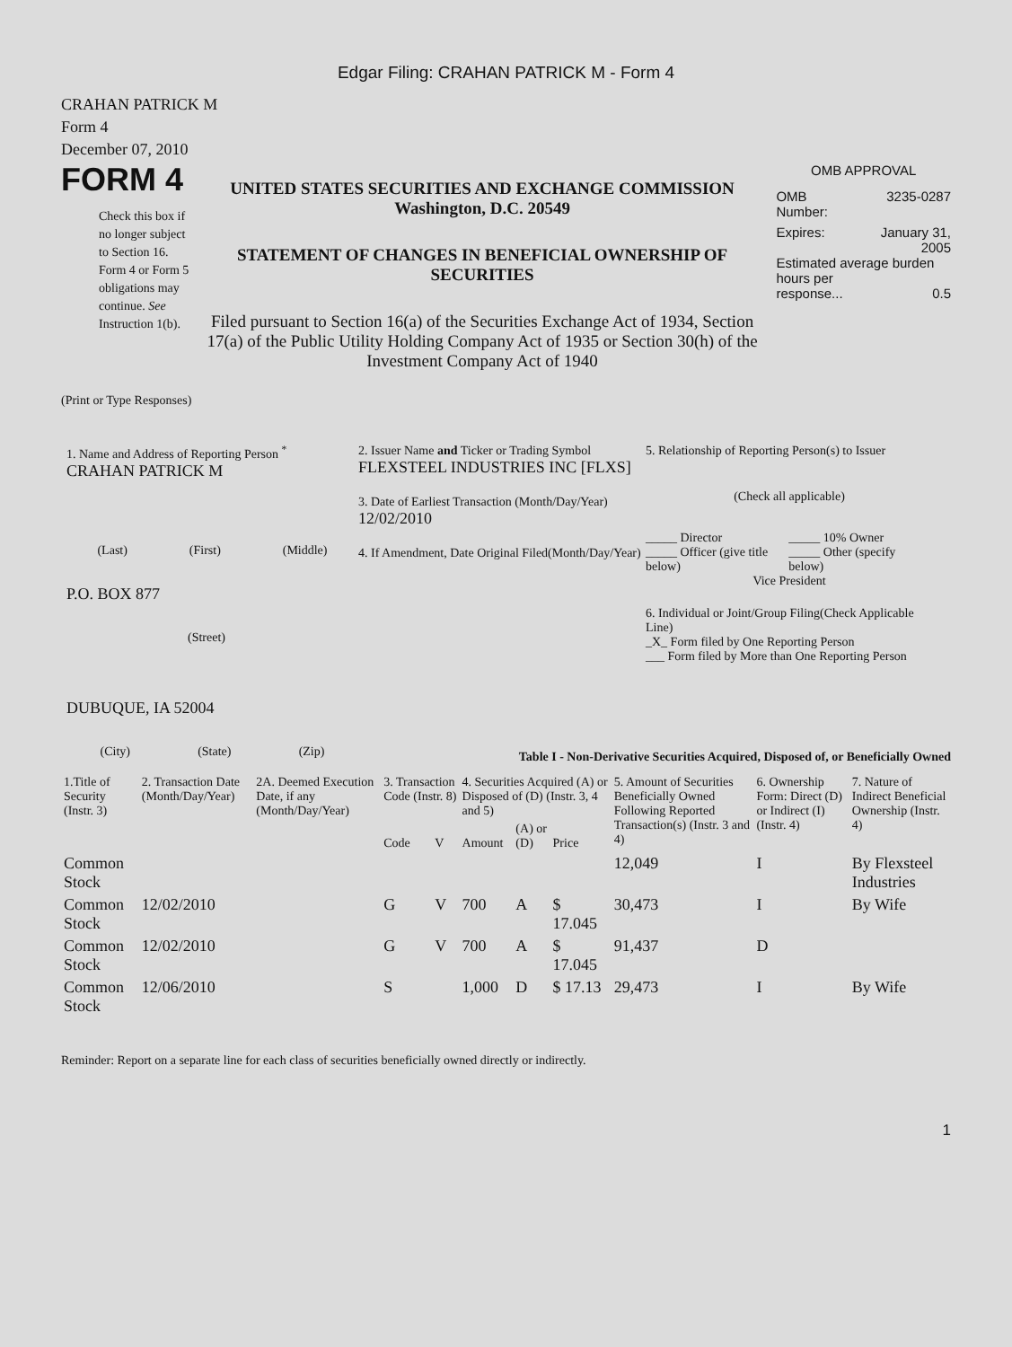Edgar Filing: CRAHAN PATRICK M - Form 4
CRAHAN PATRICK M
Form 4
December 07, 2010
FORM 4
Check this box if no longer subject to Section 16. Form 4 or Form 5 obligations may continue. See Instruction 1(b).
UNITED STATES SECURITIES AND EXCHANGE COMMISSION
Washington, D.C. 20549
STATEMENT OF CHANGES IN BENEFICIAL OWNERSHIP OF SECURITIES
Filed pursuant to Section 16(a) of the Securities Exchange Act of 1934, Section 17(a) of the Public Utility Holding Company Act of 1935 or Section 30(h) of the Investment Company Act of 1940
OMB APPROVAL
OMB
Number: 3235-0287
Expires: January 31,
2005
Estimated average burden hours per
response... 0.5
(Print or Type Responses)
1. Name and Address of Reporting Person <sup>*</sup>
CRAHAN PATRICK M
(Last) (First) (Middle)
P.O. BOX 877
(Street)
DUBUQUE, IA 52004
(City) (State) (Zip)
2. Issuer Name and Ticker or Trading Symbol
FLEXSTEEL INDUSTRIES INC [FLXS]
3. Date of Earliest Transaction (Month/Day/Year)
12/02/2010
4. If Amendment, Date Original Filed(Month/Day/Year)
5. Relationship of Reporting Person(s) to Issuer
(Check all applicable)
_____ Director
_____ Officer (give title below) _____ 10% Owner
_____ Other (specify below)
Vice President
6. Individual or Joint/Group Filing(Check Applicable Line)
_X_ Form filed by One Reporting Person
___ Form filed by More than One Reporting Person
Table I - Non-Derivative Securities Acquired, Disposed of, or Beneficially Owned
| 1.Title of Security (Instr. 3) | 2. Transaction Date (Month/Day/Year) | 2A. Deemed Execution Date, if any (Month/Day/Year) | 3. Transaction Code (Instr. 8) | | 4. Securities Acquired (A) or Disposed of (D) (Instr. 3, 4 and 5) | | | 5. Amount of Securities Beneficially Owned Following Reported Transaction(s) (Instr. 3 and 4) | 6. Ownership Form: Direct (D) or Indirect (I) (Instr. 4) | 7. Nature of Indirect Beneficial Ownership (Instr. 4) |
| --- | --- | --- | --- | --- | --- | --- | --- | --- | --- | --- |
| | | | Code | V | Amount | (A) or (D) | Price | | | |
| Common Stock | | | | | | | | 12,049 | I | By Flexsteel Industries |
| Common Stock | 12/02/2010 | | G | V | 700 | A | $ 17.045 | 30,473 | I | By Wife |
| Common Stock | 12/02/2010 | | G | V | 700 | A | $ 17.045 | 91,437 | D | |
| Common Stock | 12/06/2010 | | S | | 1,000 | D | $ 17.13 | 29,473 | I | By Wife |
Reminder: Report on a separate line for each class of securities beneficially owned directly or indirectly.
1